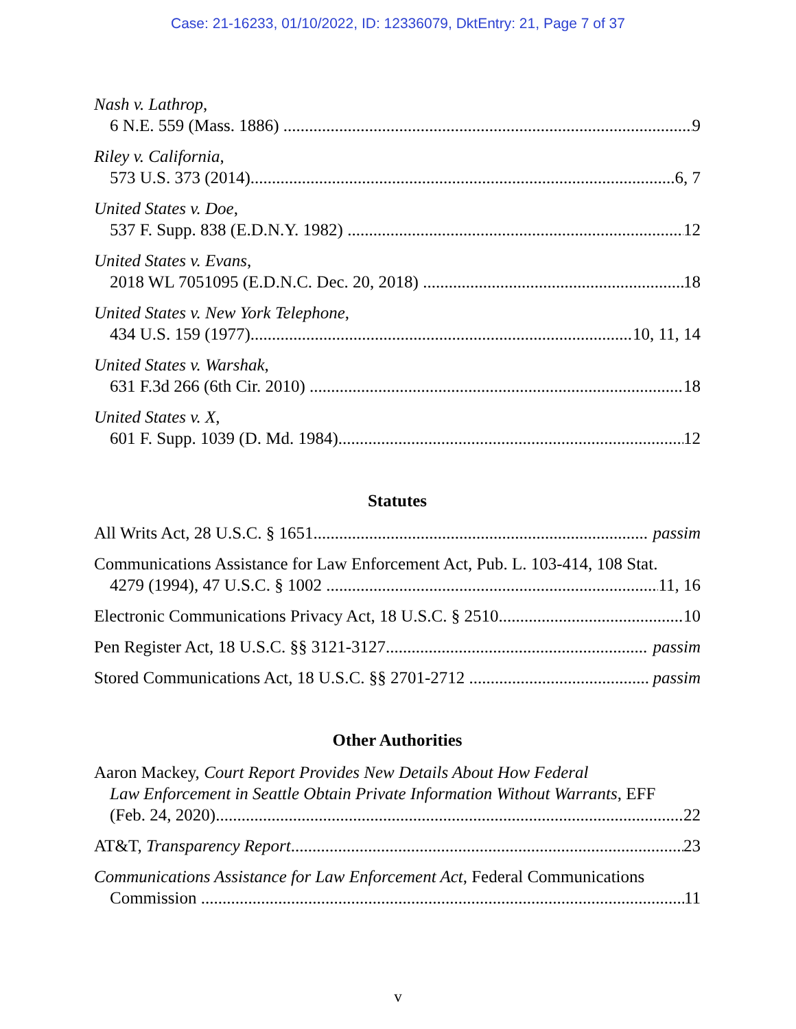Case: 21-16233, 01/10/2022, ID: 12336079, DktEntry: 21, Page 7 of 37
Nash v. Lathrop,
6 N.E. 559 (Mass. 1886) 9
Riley v. California,
573 U.S. 373 (2014) 6, 7
United States v. Doe,
537 F. Supp. 838 (E.D.N.Y. 1982) 12
United States v. Evans,
2018 WL 7051095 (E.D.N.C. Dec. 20, 2018) 18
United States v. New York Telephone,
434 U.S. 159 (1977) 10, 11, 14
United States v. Warshak,
631 F.3d 266 (6th Cir. 2010) 18
United States v. X,
601 F. Supp. 1039 (D. Md. 1984) 12
Statutes
All Writs Act, 28 U.S.C. § 1651 passim
Communications Assistance for Law Enforcement Act, Pub. L. 103-414, 108 Stat.
4279 (1994), 47 U.S.C. § 1002 11, 16
Electronic Communications Privacy Act, 18 U.S.C. § 2510 10
Pen Register Act, 18 U.S.C. §§ 3121-3127 passim
Stored Communications Act, 18 U.S.C. §§ 2701-2712 passim
Other Authorities
Aaron Mackey, Court Report Provides New Details About How Federal
Law Enforcement in Seattle Obtain Private Information Without Warrants, EFF
(Feb. 24, 2020) 22
AT&T, Transparency Report 23
Communications Assistance for Law Enforcement Act, Federal Communications
Commission 11
v